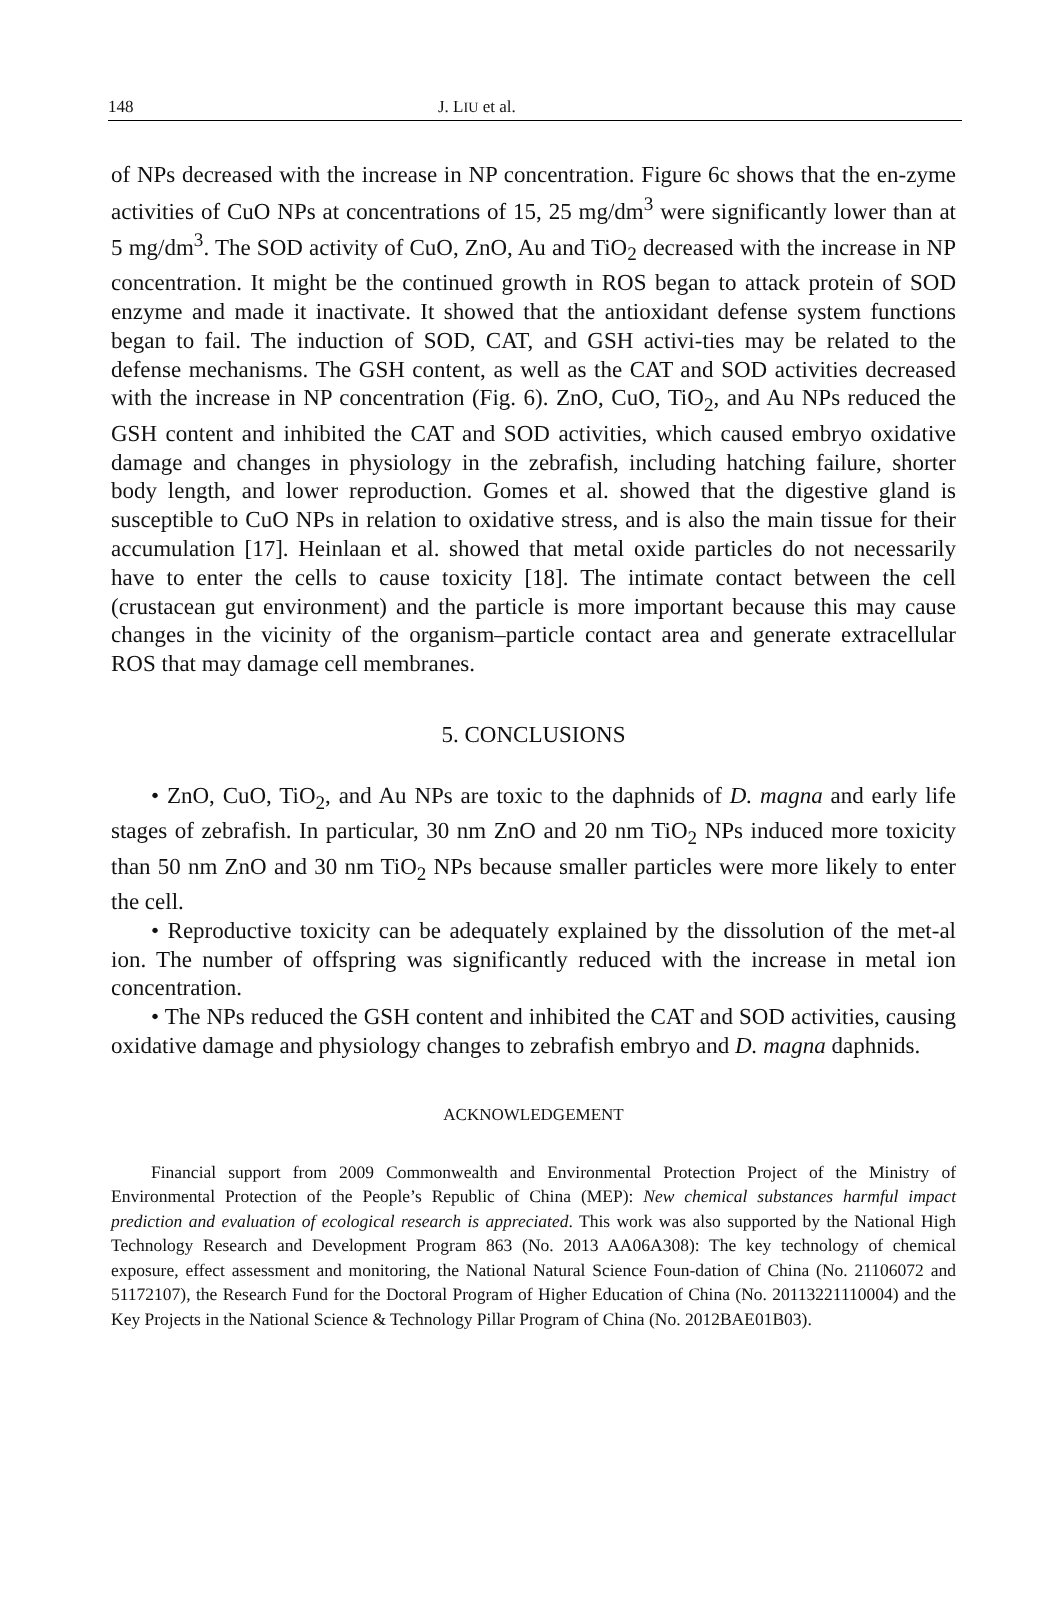148 J. LIU et al.
of NPs decreased with the increase in NP concentration. Figure 6c shows that the en-zyme activities of CuO NPs at concentrations of 15, 25 mg/dm<sup>3</sup> were significantly lower than at 5 mg/dm<sup>3</sup>. The SOD activity of CuO, ZnO, Au and TiO<sub>2</sub> decreased with the increase in NP concentration. It might be the continued growth in ROS began to attack protein of SOD enzyme and made it inactivate. It showed that the antioxidant defense system functions began to fail. The induction of SOD, CAT, and GSH activi-ties may be related to the defense mechanisms. The GSH content, as well as the CAT and SOD activities decreased with the increase in NP concentration (Fig. 6). ZnO, CuO, TiO<sub>2</sub>, and Au NPs reduced the GSH content and inhibited the CAT and SOD activities, which caused embryo oxidative damage and changes in physiology in the zebrafish, including hatching failure, shorter body length, and lower reproduction. Gomes et al. showed that the digestive gland is susceptible to CuO NPs in relation to oxidative stress, and is also the main tissue for their accumulation [17]. Heinlaan et al. showed that metal oxide particles do not necessarily have to enter the cells to cause toxicity [18]. The intimate contact between the cell (crustacean gut environment) and the particle is more important because this may cause changes in the vicinity of the organism–particle contact area and generate extracellular ROS that may damage cell membranes.
5. CONCLUSIONS
• ZnO, CuO, TiO<sub>2</sub>, and Au NPs are toxic to the daphnids of D. magna and early life stages of zebrafish. In particular, 30 nm ZnO and 20 nm TiO<sub>2</sub> NPs induced more toxicity than 50 nm ZnO and 30 nm TiO<sub>2</sub> NPs because smaller particles were more likely to enter the cell.
• Reproductive toxicity can be adequately explained by the dissolution of the met-al ion. The number of offspring was significantly reduced with the increase in metal ion concentration.
• The NPs reduced the GSH content and inhibited the CAT and SOD activities, causing oxidative damage and physiology changes to zebrafish embryo and D. magna daphnids.
ACKNOWLEDGEMENT
Financial support from 2009 Commonwealth and Environmental Protection Project of the Ministry of Environmental Protection of the People’s Republic of China (MEP): New chemical substances harmful impact prediction and evaluation of ecological research is appreciated. This work was also supported by the National High Technology Research and Development Program 863 (No. 2013 AA06A308): The key technology of chemical exposure, effect assessment and monitoring, the National Natural Science Foun-dation of China (No. 21106072 and 51172107), the Research Fund for the Doctoral Program of Higher Education of China (No. 20113221110004) and the Key Projects in the National Science & Technology Pillar Program of China (No. 2012BAE01B03).